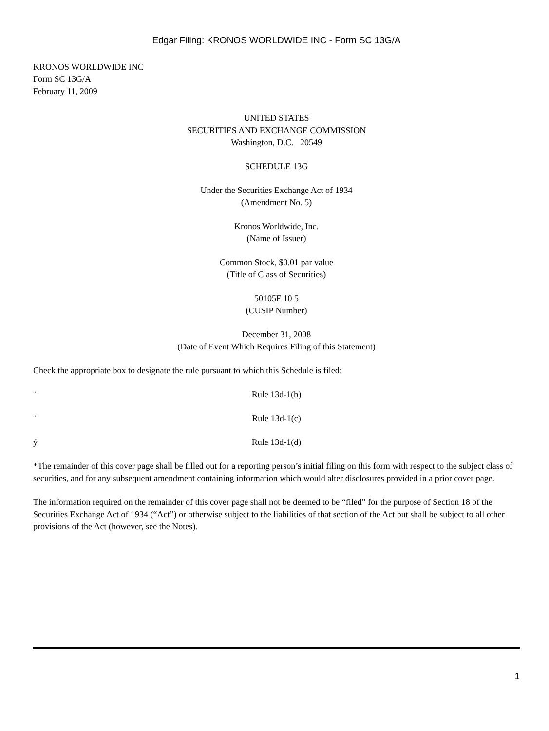Edgar Filing: KRONOS WORLDWIDE INC - Form SC 13G/A
KRONOS WORLDWIDE INC
Form SC 13G/A
February 11, 2009
UNITED STATES
SECURITIES AND EXCHANGE COMMISSION
Washington, D.C. 20549
SCHEDULE 13G
Under the Securities Exchange Act of 1934
(Amendment No. 5)
Kronos Worldwide, Inc.
(Name of Issuer)
Common Stock, $0.01 par value
(Title of Class of Securities)
50105F 10 5
(CUSIP Number)
December 31, 2008
(Date of Event Which Requires Filing of this Statement)
Check the appropriate box to designate the rule pursuant to which this Schedule is filed:
¨ Rule 13d-1(b)
¨ Rule 13d-1(c)
ý Rule 13d-1(d)
*The remainder of this cover page shall be filled out for a reporting person’s initial filing on this form with respect to the subject class of securities, and for any subsequent amendment containing information which would alter disclosures provided in a prior cover page.
The information required on the remainder of this cover page shall not be deemed to be “filed” for the purpose of Section 18 of the Securities Exchange Act of 1934 (“Act”) or otherwise subject to the liabilities of that section of the Act but shall be subject to all other provisions of the Act (however, see the Notes).
1